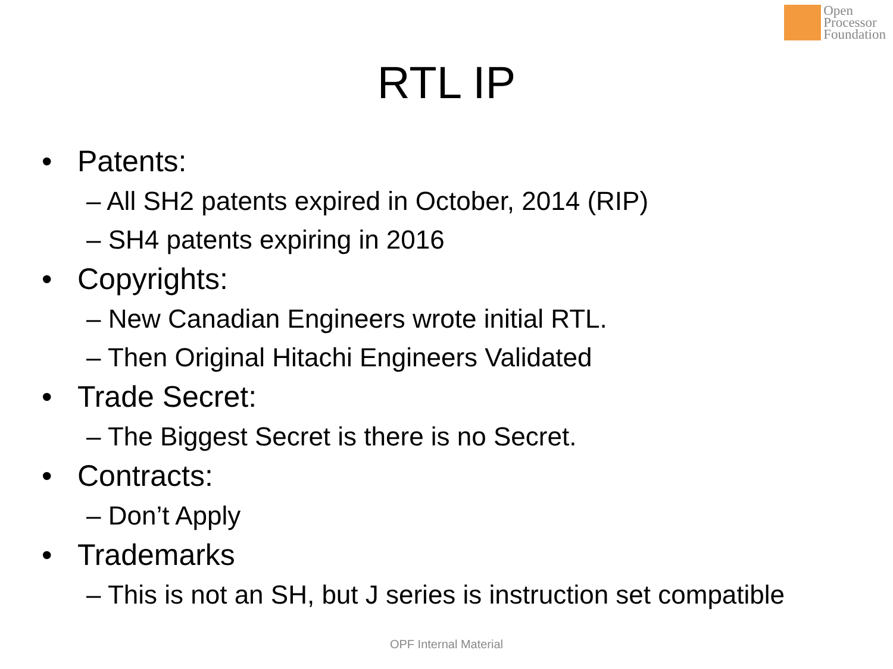Open
Processor
Foundation
RTL IP
• Patents:
– All SH2 patents expired in October, 2014 (RIP)
– SH4 patents expiring in 2016
• Copyrights:
– New Canadian Engineers wrote initial RTL.
– Then Original Hitachi Engineers Validated
• Trade Secret:
– The Biggest Secret is there is no Secret.
• Contracts:
– Don’t Apply
• Trademarks
– This is not an SH, but J series is instruction set compatible
OPF Internal Material